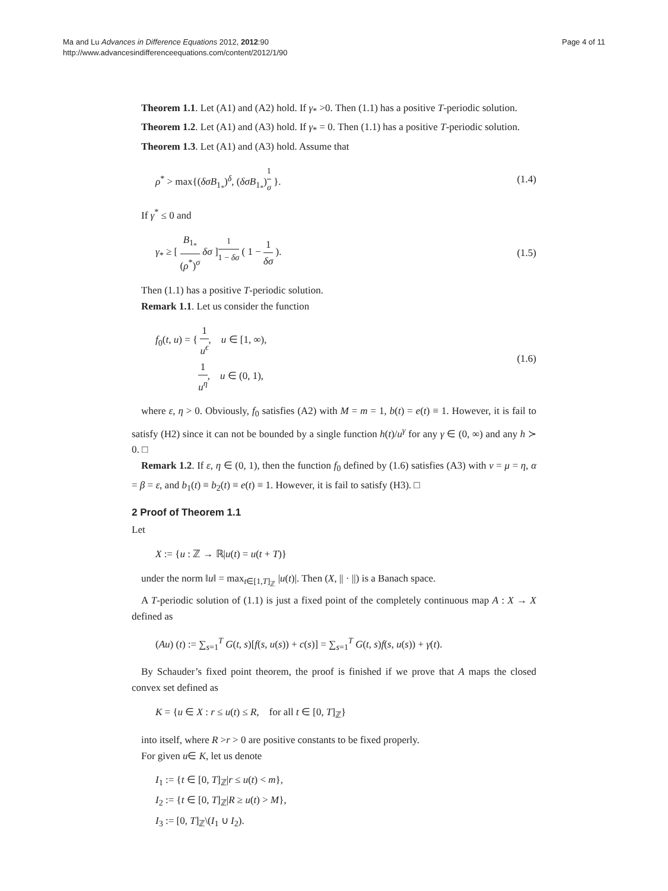Ma and Lu Advances in Difference Equations 2012, 2012:90
http://www.advancesindifferenceequations.com/content/2012/1/90
Page 4 of 11
Theorem 1.1. Let (A1) and (A2) hold. If γ<sub>*</sub> >0. Then (1.1) has a positive T-periodic solution.
Theorem 1.2. Let (A1) and (A3) hold. If γ<sub>*</sub> = 0. Then (1.1) has a positive T-periodic solution.
Theorem 1.3. Let (A1) and (A3) hold. Assume that
ρ<sup>*</sup> > max{(δσB<sub>1<sub>*</sub></sub>)<sup>δ</sup>, (δσB<sub>1<sub>*</sub></sub>)<sup>1 σ</sup> }.
(1.4)
If γ<sup>*</sup> ≤ 0 and
γ<sub>*</sub> ≥ [ B<sub>1<sub>*</sub></sub> (ρ<sup>*</sup>)<sup>σ</sup> δσ ]<sup>1 1 − δσ</sup> ( 1 − 1 δσ ).
(1.5)
Then (1.1) has a positive T-periodic solution.
Remark 1.1. Let us consider the function
f<sub>0</sub>(t, u) = { 1 u<sup>ϵ</sup>, u ∈ [1, ∞),
1 u<sup>η</sup>, u ∈ (0, 1),
(1.6)
where ε, η > 0. Obviously, f<sub>0</sub> satisfies (A2) with M = m = 1, b(t) = e(t) ≡ 1. However, it is fail to satisfy (H2) since it can not be bounded by a single function h(t)/u<sup>γ</sup> for any γ ∈ (0, ∞) and any h ≻ 0. □
Remark 1.2. If ε, η ∈ (0, 1), then the function f<sub>0</sub> defined by (1.6) satisfies (A3) with ν = μ = η, α = β = ε, and b<sub>1</sub>(t) ≡ b<sub>2</sub>(t) ≡ e(t) ≡ 1. However, it is fail to satisfy (H3). □
2 Proof of Theorem 1.1
Let
X := {u : ℤ → ℝ|u(t) = u(t + T)}
under the norm ‖u‖ = max<sub>t∈[1,T]<sub>ℤ</sub></sub> |u(t)|. Then (X, || · ||) is a Banach space.
A T-periodic solution of (1.1) is just a fixed point of the completely continuous map A : X → X defined as
(Au) (t) := ∑<sub>s=1</sub><sup>T</sup> G(t, s)[f(s, u(s)) + c(s)] = ∑<sub>s=1</sub><sup>T</sup> G(t, s)f(s, u(s)) + γ(t).
By Schauder’s fixed point theorem, the proof is finished if we prove that A maps the closed convex set defined as
K = {u ∈ X : r ≤ u(t) ≤ R, for all t ∈ [0, T]<sub>ℤ</sub>}
into itself, where R >r > 0 are positive constants to be fixed properly.
For given u∈ K, let us denote
I<sub>1</sub> := {t ∈ [0, T]<sub>ℤ</sub>|r ≤ u(t) < m},
I<sub>2</sub> := {t ∈ [0, T]<sub>ℤ</sub>|R ≥ u(t) > M},
I<sub>3</sub> := [0, T]<sub>ℤ</sub>\(I<sub>1</sub> ∪ I<sub>2</sub>).